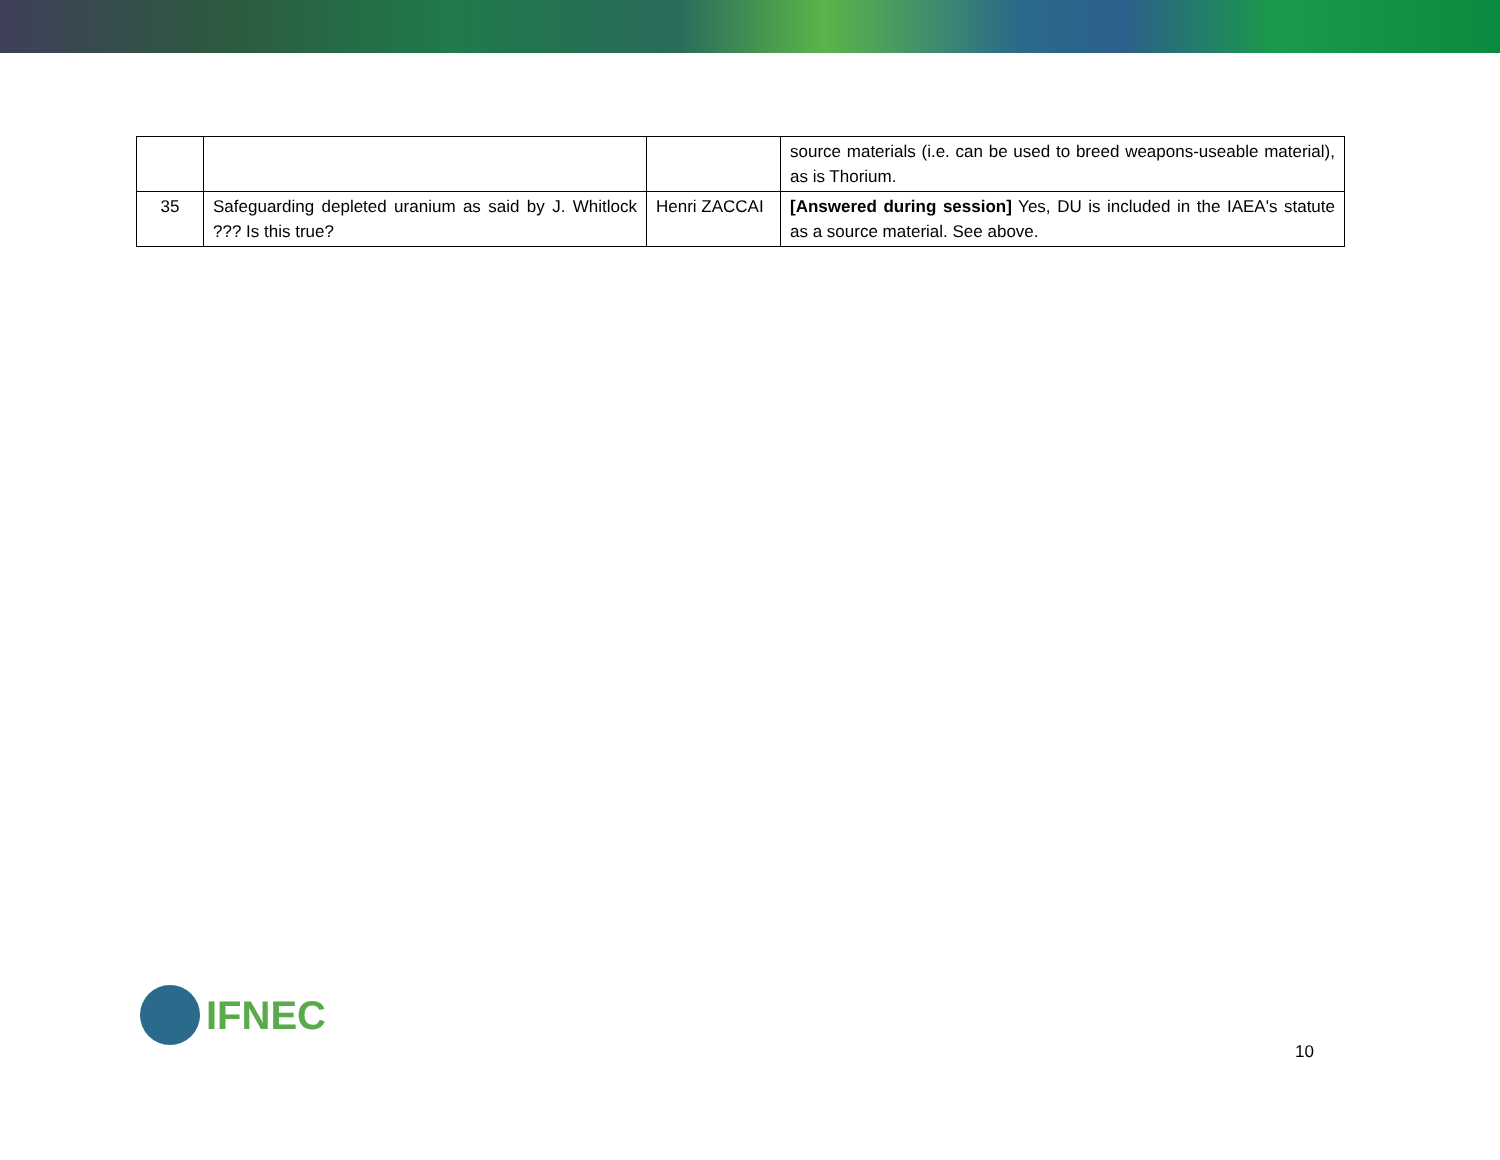| | | | source materials (i.e. can be used to breed weapons-useable material), as is Thorium. |
| 35 | Safeguarding depleted uranium as said by J. Whitlock ??? Is this true? | Henri ZACCAI | [Answered during session] Yes, DU is included in the IAEA's statute as a source material. See above. |
IFNEC
10